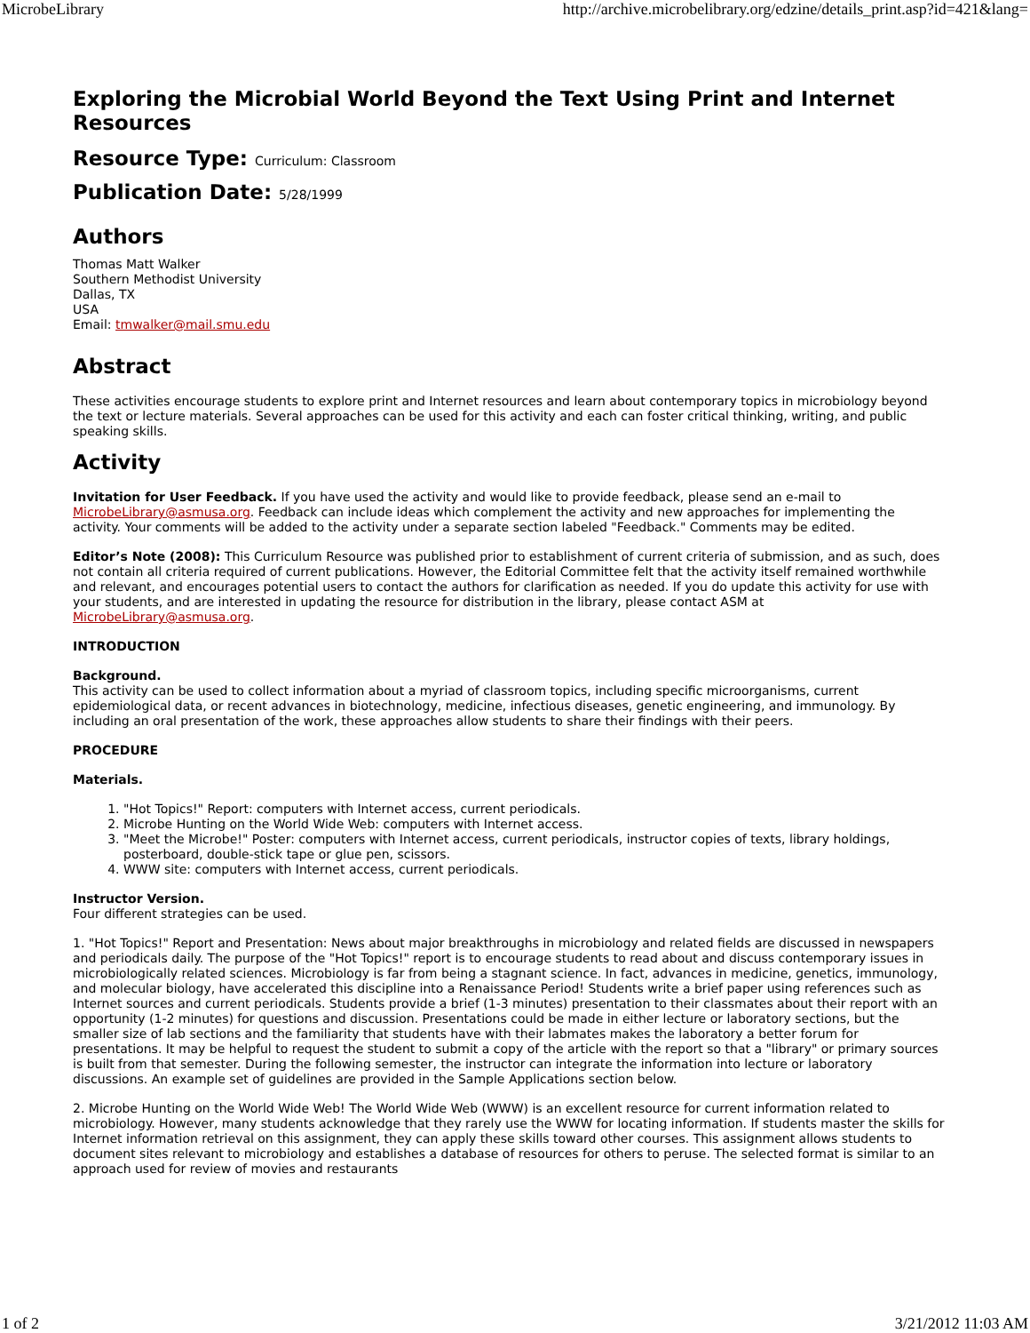MicrobeLibrary http://archive.microbelibrary.org/edzine/details_print.asp?id=421&lang=
Exploring the Microbial World Beyond the Text Using Print and Internet Resources
Resource Type: Curriculum: Classroom
Publication Date: 5/28/1999
Authors
Thomas Matt Walker
Southern Methodist University
Dallas, TX
USA
Email: tmwalker@mail.smu.edu
Abstract
These activities encourage students to explore print and Internet resources and learn about contemporary topics in microbiology beyond the text or lecture materials. Several approaches can be used for this activity and each can foster critical thinking, writing, and public speaking skills.
Activity
Invitation for User Feedback. If you have used the activity and would like to provide feedback, please send an e-mail to MicrobeLibrary@asmusa.org. Feedback can include ideas which complement the activity and new approaches for implementing the activity. Your comments will be added to the activity under a separate section labeled "Feedback." Comments may be edited.
Editor’s Note (2008): This Curriculum Resource was published prior to establishment of current criteria of submission, and as such, does not contain all criteria required of current publications. However, the Editorial Committee felt that the activity itself remained worthwhile and relevant, and encourages potential users to contact the authors for clarification as needed. If you do update this activity for use with your students, and are interested in updating the resource for distribution in the library, please contact ASM at MicrobeLibrary@asmusa.org.
INTRODUCTION
Background.
This activity can be used to collect information about a myriad of classroom topics, including specific microorganisms, current epidemiological data, or recent advances in biotechnology, medicine, infectious diseases, genetic engineering, and immunology. By including an oral presentation of the work, these approaches allow students to share their findings with their peers.
PROCEDURE
Materials.
1. "Hot Topics!" Report: computers with Internet access, current periodicals.
2. Microbe Hunting on the World Wide Web: computers with Internet access.
3. "Meet the Microbe!" Poster: computers with Internet access, current periodicals, instructor copies of texts, library holdings, posterboard, double-stick tape or glue pen, scissors.
4. WWW site: computers with Internet access, current periodicals.
Instructor Version.
Four different strategies can be used.
1. "Hot Topics!" Report and Presentation: News about major breakthroughs in microbiology and related fields are discussed in newspapers and periodicals daily. The purpose of the "Hot Topics!" report is to encourage students to read about and discuss contemporary issues in microbiologically related sciences. Microbiology is far from being a stagnant science. In fact, advances in medicine, genetics, immunology, and molecular biology, have accelerated this discipline into a Renaissance Period! Students write a brief paper using references such as Internet sources and current periodicals. Students provide a brief (1-3 minutes) presentation to their classmates about their report with an opportunity (1-2 minutes) for questions and discussion. Presentations could be made in either lecture or laboratory sections, but the smaller size of lab sections and the familiarity that students have with their labmates makes the laboratory a better forum for presentations. It may be helpful to request the student to submit a copy of the article with the report so that a "library" or primary sources is built from that semester. During the following semester, the instructor can integrate the information into lecture or laboratory discussions. An example set of guidelines are provided in the Sample Applications section below.
2. Microbe Hunting on the World Wide Web! The World Wide Web (WWW) is an excellent resource for current information related to microbiology. However, many students acknowledge that they rarely use the WWW for locating information. If students master the skills for Internet information retrieval on this assignment, they can apply these skills toward other courses. This assignment allows students to document sites relevant to microbiology and establishes a database of resources for others to peruse. The selected format is similar to an approach used for review of movies and restaurants
1 of 2 3/21/2012 11:03 AM